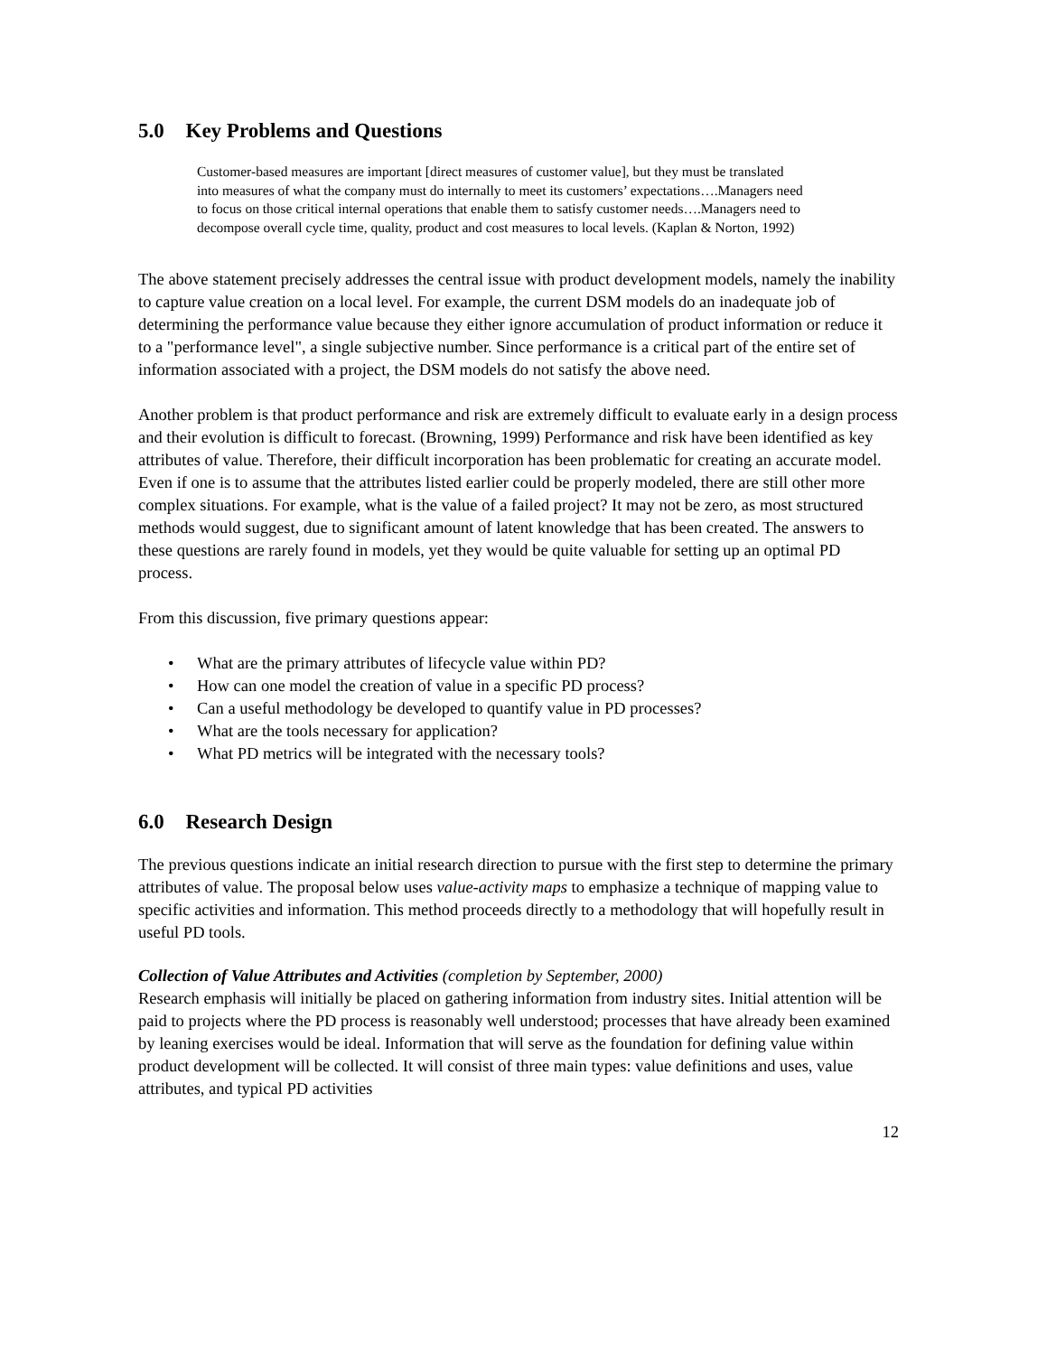5.0 Key Problems and Questions
Customer-based measures are important [direct measures of customer value], but they must be translated into measures of what the company must do internally to meet its customers’ expectations….Managers need to focus on those critical internal operations that enable them to satisfy customer needs….Managers need to decompose overall cycle time, quality, product and cost measures to local levels. (Kaplan & Norton, 1992)
The above statement precisely addresses the central issue with product development models, namely the inability to capture value creation on a local level. For example, the current DSM models do an inadequate job of determining the performance value because they either ignore accumulation of product information or reduce it to a "performance level", a single subjective number. Since performance is a critical part of the entire set of information associated with a project, the DSM models do not satisfy the above need.
Another problem is that product performance and risk are extremely difficult to evaluate early in a design process and their evolution is difficult to forecast. (Browning, 1999) Performance and risk have been identified as key attributes of value. Therefore, their difficult incorporation has been problematic for creating an accurate model. Even if one is to assume that the attributes listed earlier could be properly modeled, there are still other more complex situations. For example, what is the value of a failed project? It may not be zero, as most structured methods would suggest, due to significant amount of latent knowledge that has been created. The answers to these questions are rarely found in models, yet they would be quite valuable for setting up an optimal PD process.
From this discussion, five primary questions appear:
• What are the primary attributes of lifecycle value within PD?
• How can one model the creation of value in a specific PD process?
• Can a useful methodology be developed to quantify value in PD processes?
• What are the tools necessary for application?
• What PD metrics will be integrated with the necessary tools?
6.0 Research Design
The previous questions indicate an initial research direction to pursue with the first step to determine the primary attributes of value. The proposal below uses value-activity maps to emphasize a technique of mapping value to specific activities and information. This method proceeds directly to a methodology that will hopefully result in useful PD tools.
Collection of Value Attributes and Activities (completion by September, 2000)
Research emphasis will initially be placed on gathering information from industry sites. Initial attention will be paid to projects where the PD process is reasonably well understood; processes that have already been examined by leaning exercises would be ideal. Information that will serve as the foundation for defining value within product development will be collected. It will consist of three main types: value definitions and uses, value attributes, and typical PD activities
12